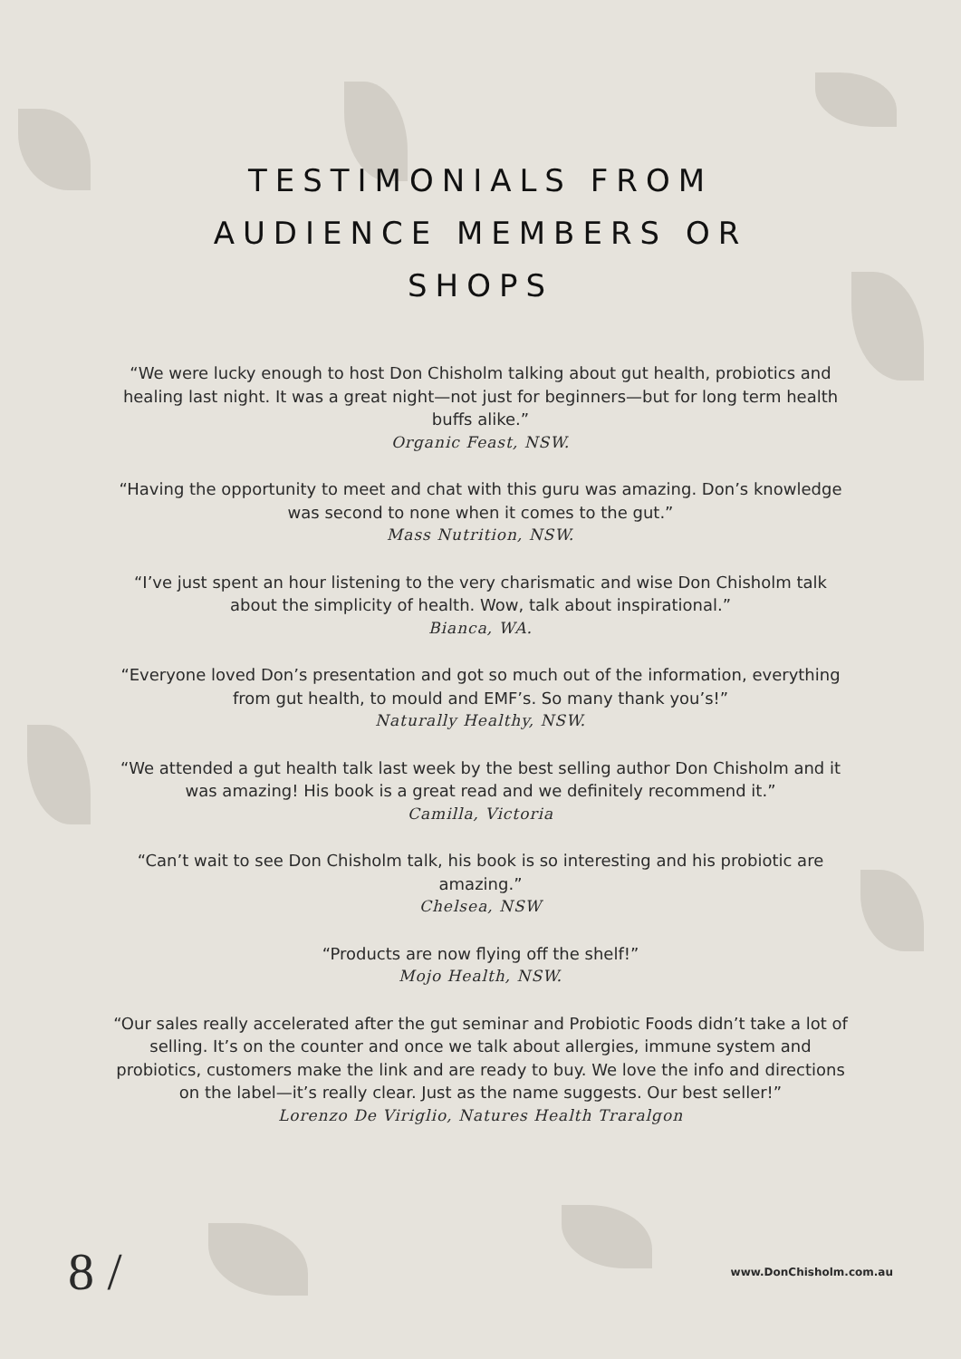TESTIMONIALS FROM
AUDIENCE MEMBERS OR
SHOPS
“We were lucky enough to host Don Chisholm talking about gut health, probiotics and healing last night. It was a great night—not just for beginners—but for long term health buffs alike.”
Organic Feast, NSW.
“Having the opportunity to meet and chat with this guru was amazing. Don’s knowledge was second to none when it comes to the gut.”
Mass Nutrition, NSW.
“I’ve just spent an hour listening to the very charismatic and wise Don Chisholm talk about the simplicity of health. Wow, talk about inspirational.”
Bianca, WA.
“Everyone loved Don’s presentation and got so much out of the information, everything from gut health, to mould and EMF’s. So many thank you’s!”
Naturally Healthy, NSW.
“We attended a gut health talk last week by the best selling author Don Chisholm and it was amazing! His book is a great read and we definitely recommend it.”
Camilla, Victoria
“Can’t wait to see Don Chisholm talk, his book is so interesting and his probiotic are amazing.”
Chelsea, NSW
“Products are now flying off the shelf!”
Mojo Health, NSW.
“Our sales really accelerated after the gut seminar and Probiotic Foods didn’t take a lot of selling. It’s on the counter and once we talk about allergies, immune system and probiotics, customers make the link and are ready to buy. We love the info and directions on the label—it’s really clear. Just as the name suggests. Our best seller!”
Lorenzo De Viriglio, Natures Health Traralgon
8 / www.DonChisholm.com.au